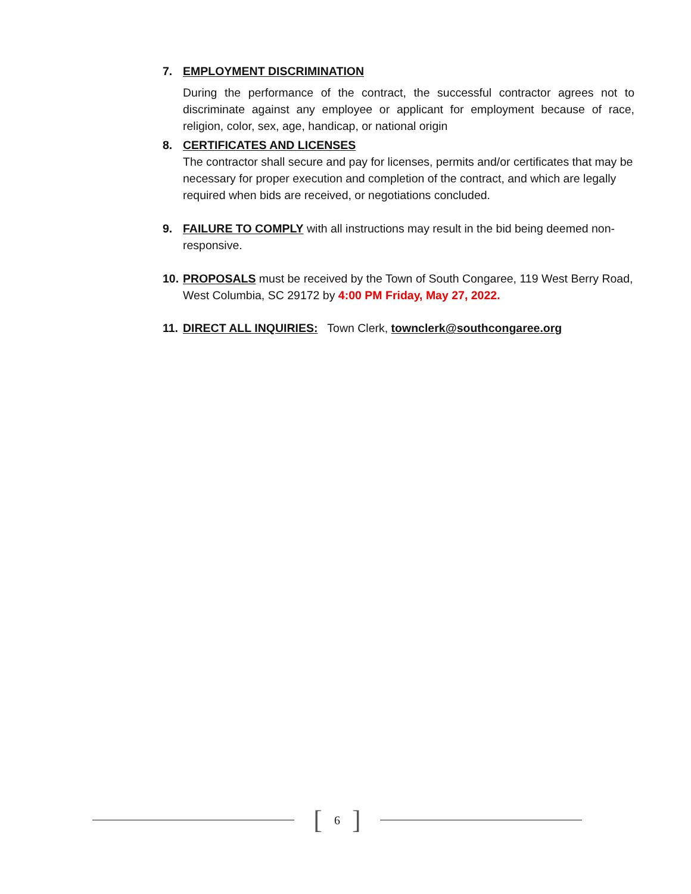7. EMPLOYMENT DISCRIMINATION
During the performance of the contract, the successful contractor agrees not to discriminate against any employee or applicant for employment because of race, religion, color, sex, age, handicap, or national origin
8. CERTIFICATES AND LICENSES
The contractor shall secure and pay for licenses, permits and/or certificates that may be necessary for proper execution and completion of the contract, and which are legally required when bids are received, or negotiations concluded.
9. FAILURE TO COMPLY with all instructions may result in the bid being deemed non-responsive.
10.
PROPOSALS must be received by the Town of South Congaree, 119 West Berry Road, West Columbia, SC 29172 by 4:00 PM Friday, May 27, 2022.
11.
DIRECT ALL INQUIRIES: Town Clerk, townclerk@southcongaree.org
[6]